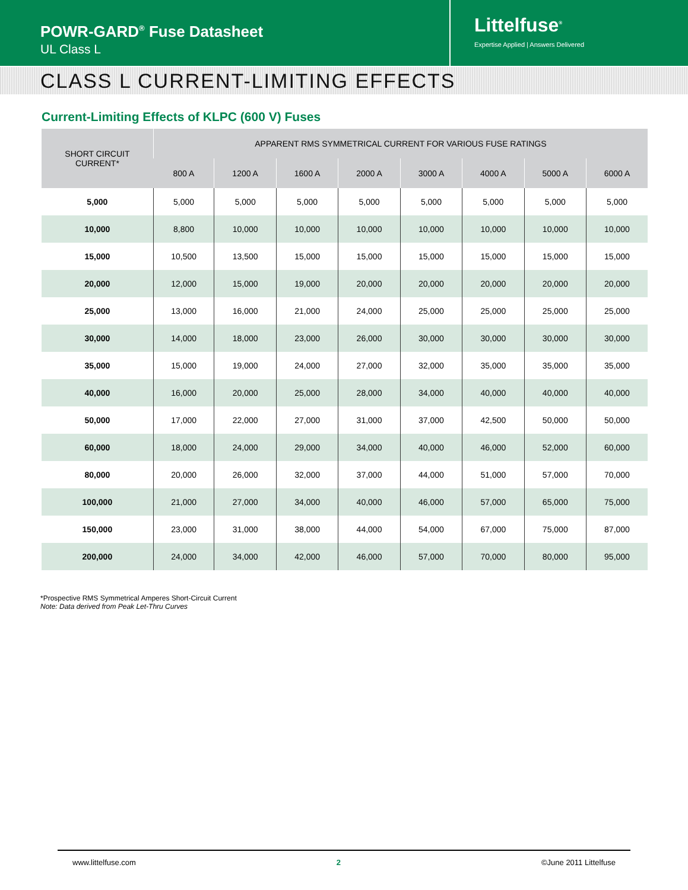POWR-GARD<sup>®</sup> Fuse Datasheet
UL Class L
Littelfuse<sup>®</sup>
Expertise Applied | Answers Delivered
CLASS L CURRENT-LIMITING EFFECTS
Current-Limiting Effects of KLPC (600 V) Fuses
| SHORT CIRCUIT CURRENT* | APPARENT RMS SYMMETRICAL CURRENT FOR VARIOUS FUSE RATINGS | | | | | | | |
| --- | --- | --- | --- | --- | --- | --- | --- | --- |
| | 800 A | 1200 A | 1600 A | 2000 A | 3000 A | 4000 A | 5000 A | 6000 A |
| 5,000 | 5,000 | 5,000 | 5,000 | 5,000 | 5,000 | 5,000 | 5,000 | 5,000 |
| 10,000 | 8,800 | 10,000 | 10,000 | 10,000 | 10,000 | 10,000 | 10,000 | 10,000 |
| 15,000 | 10,500 | 13,500 | 15,000 | 15,000 | 15,000 | 15,000 | 15,000 | 15,000 |
| 20,000 | 12,000 | 15,000 | 19,000 | 20,000 | 20,000 | 20,000 | 20,000 | 20,000 |
| 25,000 | 13,000 | 16,000 | 21,000 | 24,000 | 25,000 | 25,000 | 25,000 | 25,000 |
| 30,000 | 14,000 | 18,000 | 23,000 | 26,000 | 30,000 | 30,000 | 30,000 | 30,000 |
| 35,000 | 15,000 | 19,000 | 24,000 | 27,000 | 32,000 | 35,000 | 35,000 | 35,000 |
| 40,000 | 16,000 | 20,000 | 25,000 | 28,000 | 34,000 | 40,000 | 40,000 | 40,000 |
| 50,000 | 17,000 | 22,000 | 27,000 | 31,000 | 37,000 | 42,500 | 50,000 | 50,000 |
| 60,000 | 18,000 | 24,000 | 29,000 | 34,000 | 40,000 | 46,000 | 52,000 | 60,000 |
| 80,000 | 20,000 | 26,000 | 32,000 | 37,000 | 44,000 | 51,000 | 57,000 | 70,000 |
| 100,000 | 21,000 | 27,000 | 34,000 | 40,000 | 46,000 | 57,000 | 65,000 | 75,000 |
| 150,000 | 23,000 | 31,000 | 38,000 | 44,000 | 54,000 | 67,000 | 75,000 | 87,000 |
| 200,000 | 24,000 | 34,000 | 42,000 | 46,000 | 57,000 | 70,000 | 80,000 | 95,000 |
*Prospective RMS Symmetrical Amperes Short-Circuit Current
Note: Data derived from Peak Let-Thru Curves
www.littelfuse.com 2 ©June 2011 Littelfuse